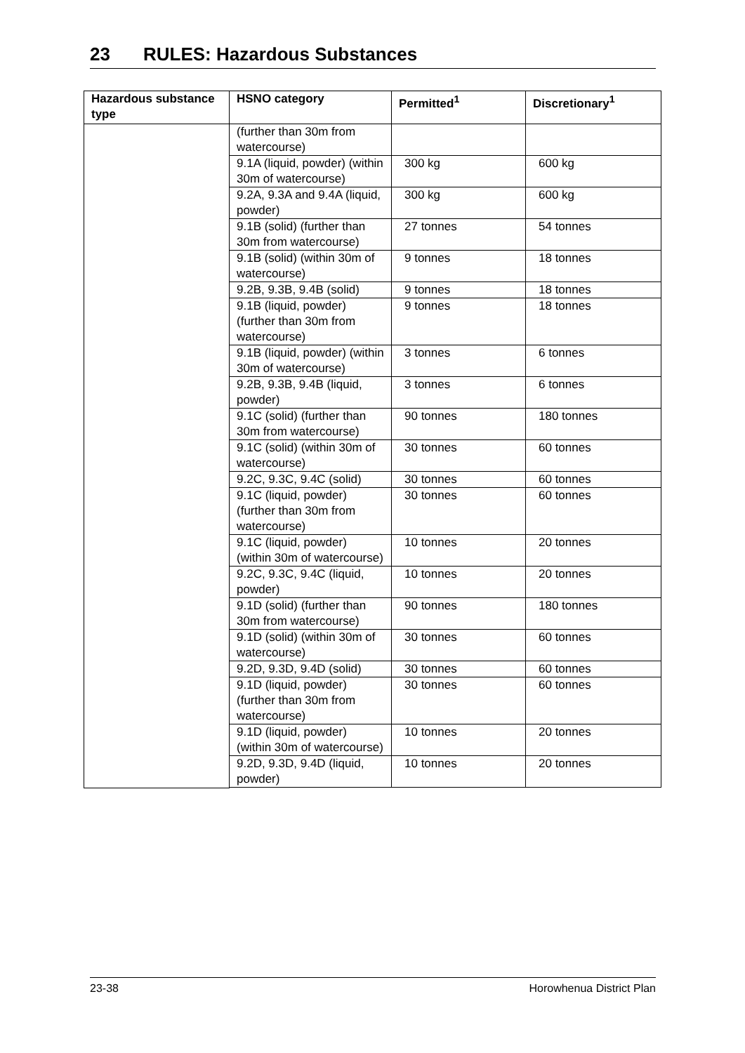23 RULES: Hazardous Substances
| Hazardous substance type | HSNO category | Permitted<sup>1</sup> | Discretionary<sup>1</sup> |
| --- | --- | --- | --- |
| | (further than 30m from watercourse) | | |
| | 9.1A (liquid, powder) (within 30m of watercourse) | 300 kg | 600 kg |
| | 9.2A, 9.3A and 9.4A (liquid, powder) | 300 kg | 600 kg |
| | 9.1B (solid) (further than 30m from watercourse) | 27 tonnes | 54 tonnes |
| | 9.1B (solid) (within 30m of watercourse) | 9 tonnes | 18 tonnes |
| | 9.2B, 9.3B, 9.4B (solid) | 9 tonnes | 18 tonnes |
| | 9.1B (liquid, powder) (further than 30m from watercourse) | 9 tonnes | 18 tonnes |
| | 9.1B (liquid, powder) (within 30m of watercourse) | 3 tonnes | 6 tonnes |
| | 9.2B, 9.3B, 9.4B (liquid, powder) | 3 tonnes | 6 tonnes |
| | 9.1C (solid) (further than 30m from watercourse) | 90 tonnes | 180 tonnes |
| | 9.1C (solid) (within 30m of watercourse) | 30 tonnes | 60 tonnes |
| | 9.2C, 9.3C, 9.4C (solid) | 30 tonnes | 60 tonnes |
| | 9.1C (liquid, powder) (further than 30m from watercourse) | 30 tonnes | 60 tonnes |
| | 9.1C (liquid, powder) (within 30m of watercourse) | 10 tonnes | 20 tonnes |
| | 9.2C, 9.3C, 9.4C (liquid, powder) | 10 tonnes | 20 tonnes |
| | 9.1D (solid) (further than 30m from watercourse) | 90 tonnes | 180 tonnes |
| | 9.1D (solid) (within 30m of watercourse) | 30 tonnes | 60 tonnes |
| | 9.2D, 9.3D, 9.4D (solid) | 30 tonnes | 60 tonnes |
| | 9.1D (liquid, powder) (further than 30m from watercourse) | 30 tonnes | 60 tonnes |
| | 9.1D (liquid, powder) (within 30m of watercourse) | 10 tonnes | 20 tonnes |
| | 9.2D, 9.3D, 9.4D (liquid, powder) | 10 tonnes | 20 tonnes |
23-38 Horowhenua District Plan